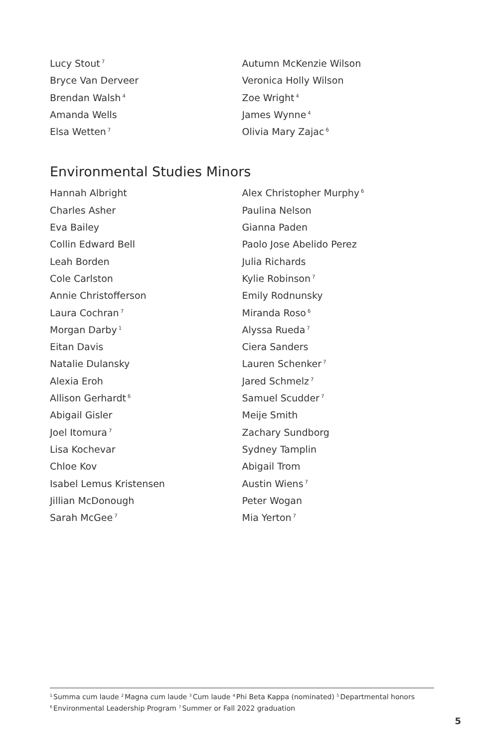Lucy Stout<sup>7</sup>
Bryce Van Derveer
Brendan Walsh<sup>4</sup>
Amanda Wells
Elsa Wetten<sup>7</sup>
Autumn McKenzie Wilson
Veronica Holly Wilson
Zoe Wright<sup>4</sup>
James Wynne<sup>4</sup>
Olivia Mary Zajac<sup>6</sup>
Environmental Studies Minors
Hannah Albright
Charles Asher
Eva Bailey
Collin Edward Bell
Leah Borden
Cole Carlston
Annie Christofferson
Laura Cochran<sup>7</sup>
Morgan Darby<sup>1</sup>
Eitan Davis
Natalie Dulansky
Alexia Eroh
Allison Gerhardt<sup>6</sup>
Abigail Gisler
Joel Itomura<sup>7</sup>
Lisa Kochevar
Chloe Kov
Isabel Lemus Kristensen
Jillian McDonough
Sarah McGee<sup>7</sup>
Alex Christopher Murphy<sup>6</sup>
Paulina Nelson
Gianna Paden
Paolo Jose Abelido Perez
Julia Richards
Kylie Robinson<sup>7</sup>
Emily Rodnunsky
Miranda Roso<sup>6</sup>
Alyssa Rueda<sup>7</sup>
Ciera Sanders
Lauren Schenker<sup>7</sup>
Jared Schmelz<sup>7</sup>
Samuel Scudder<sup>7</sup>
Meije Smith
Zachary Sundborg
Sydney Tamplin
Abigail Trom
Austin Wiens<sup>7</sup>
Peter Wogan
Mia Yerton<sup>7</sup>
<sup>1</sup> Summa cum laude <sup>2</sup>Magna cum laude <sup>3</sup>Cum laude <sup>4</sup>Phi Beta Kappa (nominated) <sup>5</sup>Departmental honors
<sup>6</sup> Environmental Leadership Program <sup>7</sup>Summer or Fall 2022 graduation
5